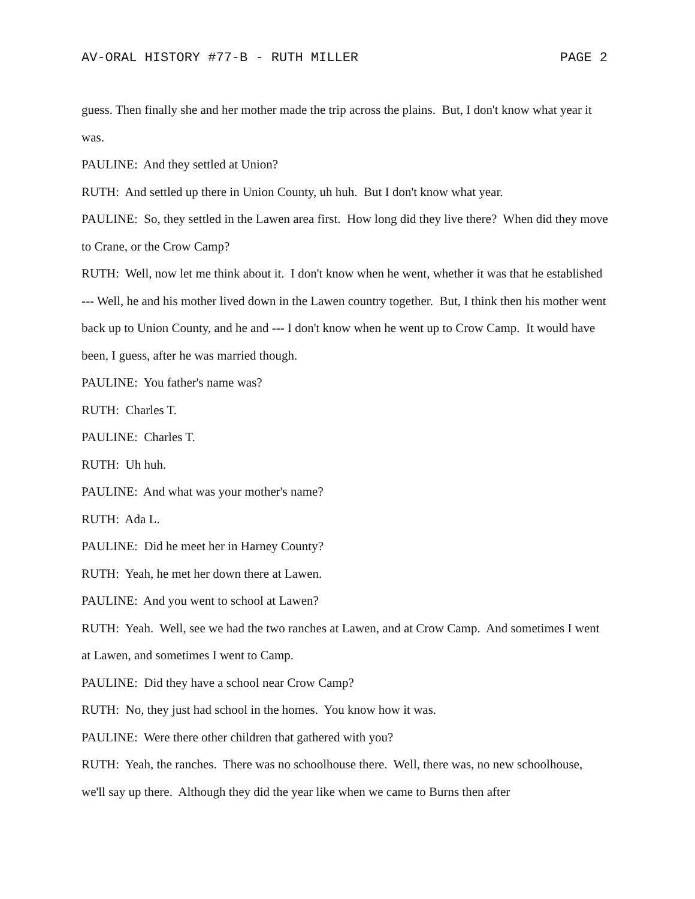AV-ORAL HISTORY #77-B - RUTH MILLER PAGE 2
guess. Then finally she and her mother made the trip across the plains. But, I don't know what year it was.
PAULINE: And they settled at Union?
RUTH: And settled up there in Union County, uh huh. But I don't know what year.
PAULINE: So, they settled in the Lawen area first. How long did they live there? When did they move to Crane, or the Crow Camp?
RUTH: Well, now let me think about it. I don't know when he went, whether it was that he established --- Well, he and his mother lived down in the Lawen country together. But, I think then his mother went back up to Union County, and he and --- I don't know when he went up to Crow Camp. It would have been, I guess, after he was married though.
PAULINE: You father's name was?
RUTH: Charles T.
PAULINE: Charles T.
RUTH: Uh huh.
PAULINE: And what was your mother's name?
RUTH: Ada L.
PAULINE: Did he meet her in Harney County?
RUTH: Yeah, he met her down there at Lawen.
PAULINE: And you went to school at Lawen?
RUTH: Yeah. Well, see we had the two ranches at Lawen, and at Crow Camp. And sometimes I went at Lawen, and sometimes I went to Camp.
PAULINE: Did they have a school near Crow Camp?
RUTH: No, they just had school in the homes. You know how it was.
PAULINE: Were there other children that gathered with you?
RUTH: Yeah, the ranches. There was no schoolhouse there. Well, there was, no new schoolhouse, we'll say up there. Although they did the year like when we came to Burns then after